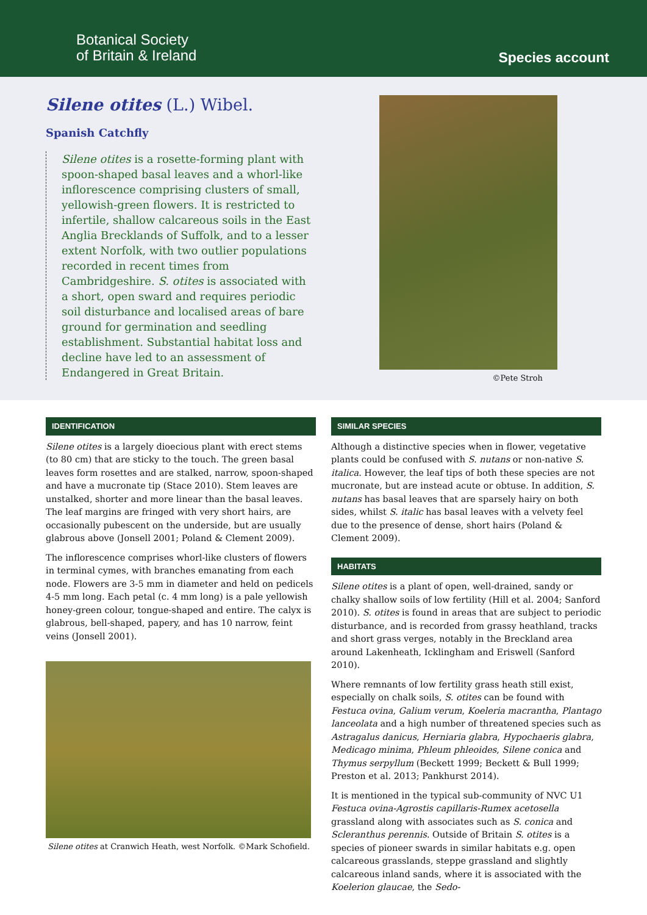Botanical Society
of Britain & Ireland
Species account
Silene otites (L.) Wibel.
Spanish Catchfly
Silene otites is a rosette-forming plant with spoon-shaped basal leaves and a whorl-like inflorescence comprising clusters of small, yellowish-green flowers. It is restricted to infertile, shallow calcareous soils in the East Anglia Brecklands of Suffolk, and to a lesser extent Norfolk, with two outlier populations recorded in recent times from Cambridgeshire. S. otites is associated with a short, open sward and requires periodic soil disturbance and localised areas of bare ground for germination and seedling establishment. Substantial habitat loss and decline have led to an assessment of Endangered in Great Britain.
©Pete Stroh
IDENTIFICATION
Silene otites is a largely dioecious plant with erect stems (to 80 cm) that are sticky to the touch. The green basal leaves form rosettes and are stalked, narrow, spoon-shaped and have a mucronate tip (Stace 2010). Stem leaves are unstalked, shorter and more linear than the basal leaves. The leaf margins are fringed with very short hairs, are occasionally pubescent on the underside, but are usually glabrous above (Jonsell 2001; Poland & Clement 2009).
The inflorescence comprises whorl-like clusters of flowers in terminal cymes, with branches emanating from each node. Flowers are 3-5 mm in diameter and held on pedicels 4-5 mm long. Each petal (c. 4 mm long) is a pale yellowish honey-green colour, tongue-shaped and entire. The calyx is glabrous, bell-shaped, papery, and has 10 narrow, feint veins (Jonsell 2001).
Silene otites at Cranwich Heath, west Norfolk. ©Mark Schofield.
SIMILAR SPECIES
Although a distinctive species when in flower, vegetative plants could be confused with S. nutans or non-native S. italica. However, the leaf tips of both these species are not mucronate, but are instead acute or obtuse. In addition, S. nutans has basal leaves that are sparsely hairy on both sides, whilst S. italic has basal leaves with a velvety feel due to the presence of dense, short hairs (Poland & Clement 2009).
HABITATS
Silene otites is a plant of open, well-drained, sandy or chalky shallow soils of low fertility (Hill et al. 2004; Sanford 2010). S. otites is found in areas that are subject to periodic disturbance, and is recorded from grassy heathland, tracks and short grass verges, notably in the Breckland area around Lakenheath, Icklingham and Eriswell (Sanford 2010).
Where remnants of low fertility grass heath still exist, especially on chalk soils, S. otites can be found with Festuca ovina, Galium verum, Koeleria macrantha, Plantago lanceolata and a high number of threatened species such as Astragalus danicus, Herniaria glabra, Hypochaeris glabra, Medicago minima, Phleum phleoides, Silene conica and Thymus serpyllum (Beckett 1999; Beckett & Bull 1999; Preston et al. 2013; Pankhurst 2014).
It is mentioned in the typical sub-community of NVC U1 Festuca ovina-Agrostis capillaris-Rumex acetosella grassland along with associates such as S. conica and Scleranthus perennis. Outside of Britain S. otites is a species of pioneer swards in similar habitats e.g. open calcareous grasslands, steppe grassland and slightly calcareous inland sands, where it is associated with the Koelerion glaucae, the Sedo-